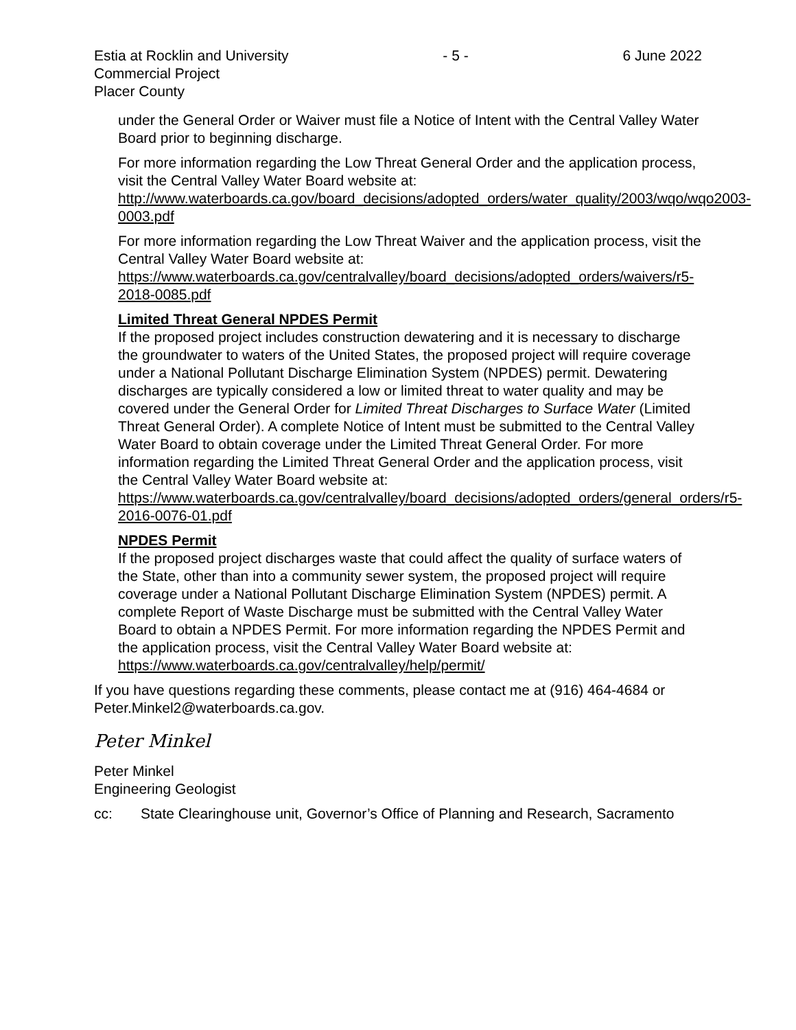Estia at Rocklin and University
Commercial Project
Placer County
- 5 - 6 June 2022
under the General Order or Waiver must file a Notice of Intent with the Central Valley Water Board prior to beginning discharge.
For more information regarding the Low Threat General Order and the application process, visit the Central Valley Water Board website at: http://www.waterboards.ca.gov/board_decisions/adopted_orders/water_quality/2003/wqo/wqo2003-0003.pdf
For more information regarding the Low Threat Waiver and the application process, visit the Central Valley Water Board website at: https://www.waterboards.ca.gov/centralvalley/board_decisions/adopted_orders/waivers/r5-2018-0085.pdf
Limited Threat General NPDES Permit
If the proposed project includes construction dewatering and it is necessary to discharge the groundwater to waters of the United States, the proposed project will require coverage under a National Pollutant Discharge Elimination System (NPDES) permit. Dewatering discharges are typically considered a low or limited threat to water quality and may be covered under the General Order for Limited Threat Discharges to Surface Water (Limited Threat General Order). A complete Notice of Intent must be submitted to the Central Valley Water Board to obtain coverage under the Limited Threat General Order. For more information regarding the Limited Threat General Order and the application process, visit the Central Valley Water Board website at: https://www.waterboards.ca.gov/centralvalley/board_decisions/adopted_orders/general_orders/r5-2016-0076-01.pdf
NPDES Permit
If the proposed project discharges waste that could affect the quality of surface waters of the State, other than into a community sewer system, the proposed project will require coverage under a National Pollutant Discharge Elimination System (NPDES) permit. A complete Report of Waste Discharge must be submitted with the Central Valley Water Board to obtain a NPDES Permit. For more information regarding the NPDES Permit and the application process, visit the Central Valley Water Board website at: https://www.waterboards.ca.gov/centralvalley/help/permit/
If you have questions regarding these comments, please contact me at (916) 464-4684 or Peter.Minkel2@waterboards.ca.gov.
Peter Minkel
Peter Minkel
Engineering Geologist
cc: State Clearinghouse unit, Governor’s Office of Planning and Research, Sacramento